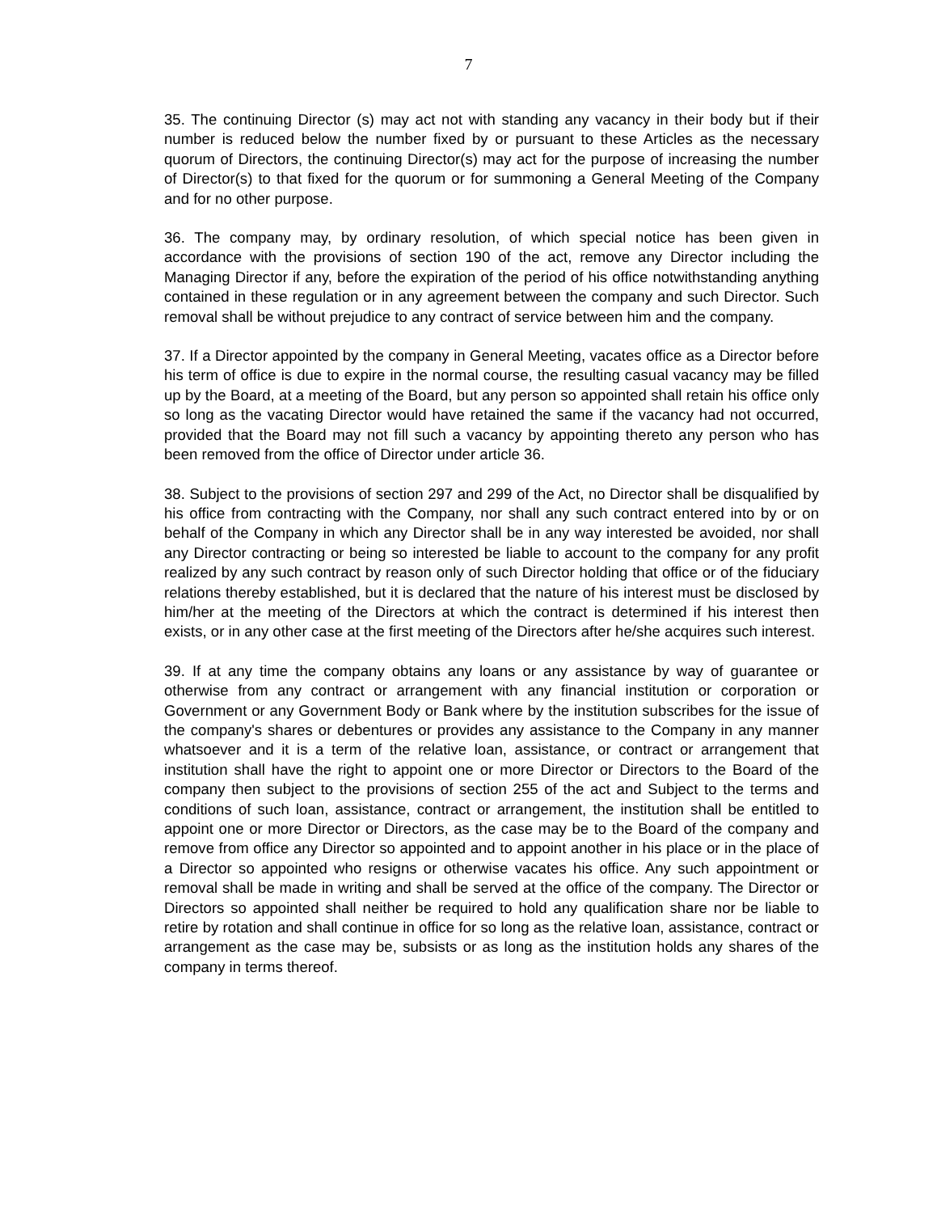7
35. The continuing Director (s) may act not with standing any vacancy in their body but if their number is reduced below the number fixed by or pursuant to these Articles as the necessary quorum of Directors, the continuing Director(s) may act for the purpose of increasing the number of Director(s) to that fixed for the quorum or for summoning a General Meeting of the Company and for no other purpose.
36. The company may, by ordinary resolution, of which special notice has been given in accordance with the provisions of section 190 of the act, remove any Director including the Managing Director if any, before the expiration of the period of his office notwithstanding anything contained in these regulation or in any agreement between the company and such Director. Such removal shall be without prejudice to any contract of service between him and the company.
37. If a Director appointed by the company in General Meeting, vacates office as a Director before his term of office is due to expire in the normal course, the resulting casual vacancy may be filled up by the Board, at a meeting of the Board, but any person so appointed shall retain his office only so long as the vacating Director would have retained the same if the vacancy had not occurred, provided that the Board may not fill such a vacancy by appointing thereto any person who has been removed from the office of Director under article 36.
38. Subject to the provisions of section 297 and 299 of the Act, no Director shall be disqualified by his office from contracting with the Company, nor shall any such contract entered into by or on behalf of the Company in which any Director shall be in any way interested be avoided, nor shall any Director contracting or being so interested be liable to account to the company for any profit realized by any such contract by reason only of such Director holding that office or of the fiduciary relations thereby established, but it is declared that the nature of his interest must be disclosed by him/her at the meeting of the Directors at which the contract is determined if his interest then exists, or in any other case at the first meeting of the Directors after he/she acquires such interest.
39. If at any time the company obtains any loans or any assistance by way of guarantee or otherwise from any contract or arrangement with any financial institution or corporation or Government or any Government Body or Bank where by the institution subscribes for the issue of the company's shares or debentures or provides any assistance to the Company in any manner whatsoever and it is a term of the relative loan, assistance, or contract or arrangement that institution shall have the right to appoint one or more Director or Directors to the Board of the company then subject to the provisions of section 255 of the act and Subject to the terms and conditions of such loan, assistance, contract or arrangement, the institution shall be entitled to appoint one or more Director or Directors, as the case may be to the Board of the company and remove from office any Director so appointed and to appoint another in his place or in the place of a Director so appointed who resigns or otherwise vacates his office. Any such appointment or removal shall be made in writing and shall be served at the office of the company. The Director or Directors so appointed shall neither be required to hold any qualification share nor be liable to retire by rotation and shall continue in office for so long as the relative loan, assistance, contract or arrangement as the case may be, subsists or as long as the institution holds any shares of the company in terms thereof.